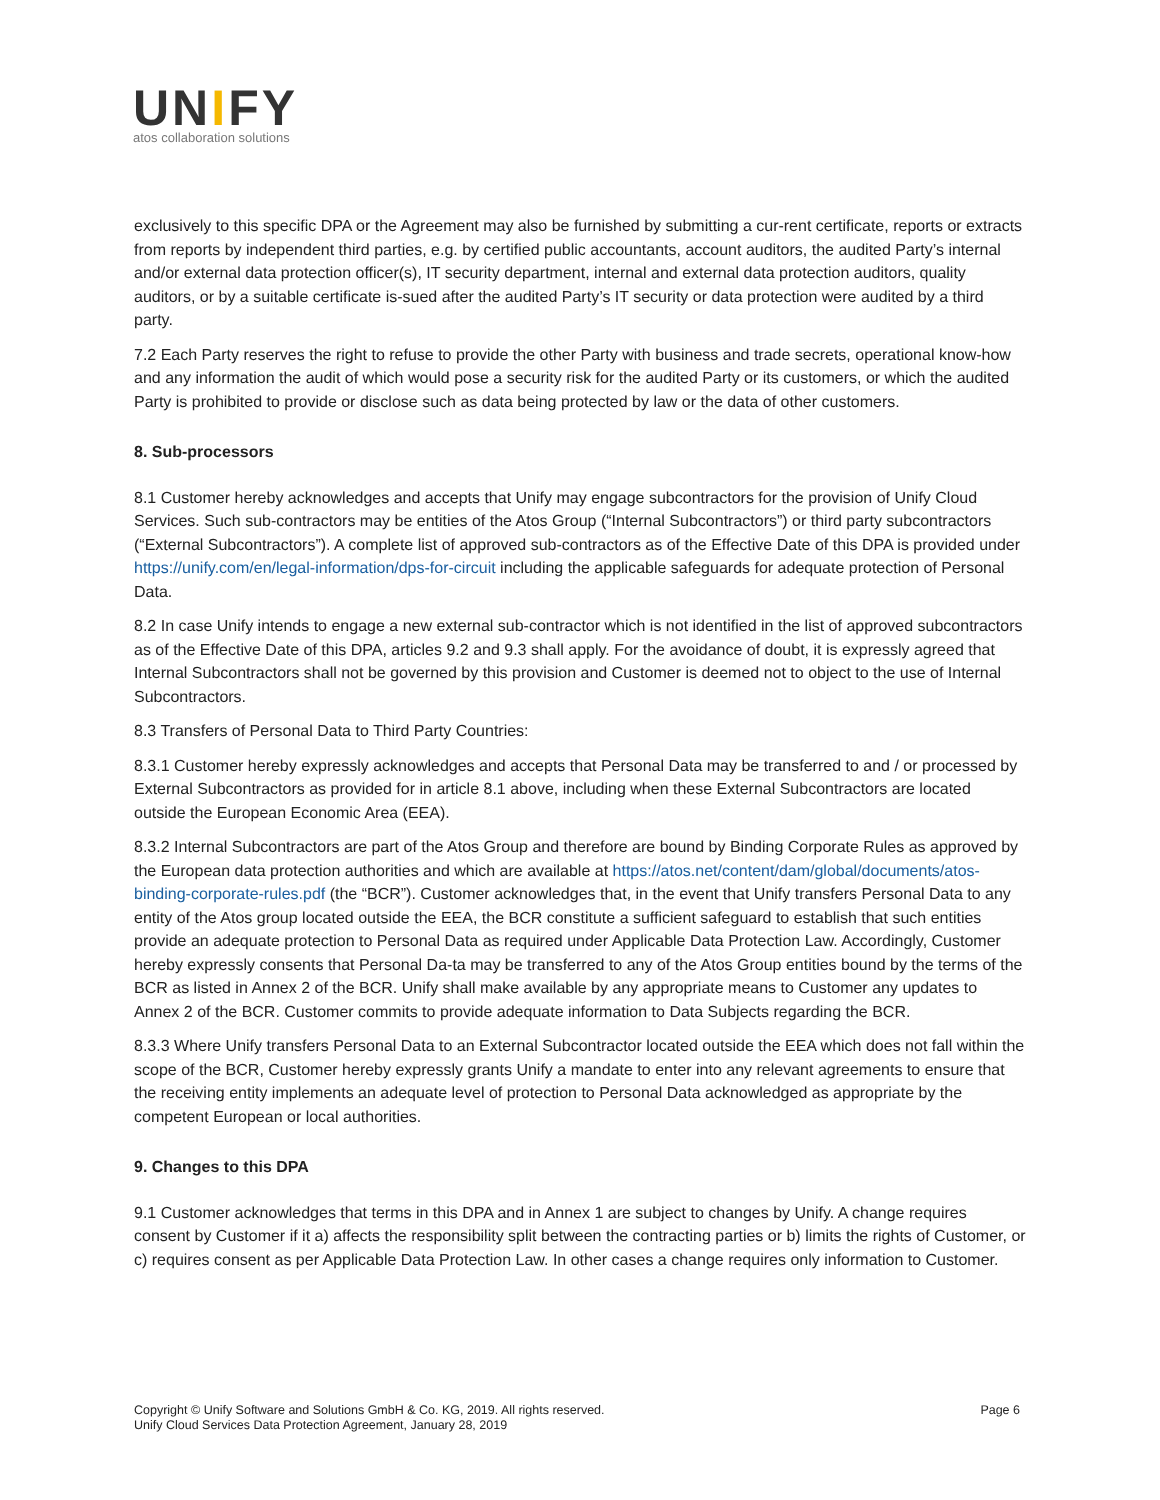UNIFY
atos collaboration solutions
exclusively to this specific DPA or the Agreement may also be furnished by submitting a cur-rent certificate, reports or extracts from reports by independent third parties, e.g. by certified public accountants, account auditors, the audited Party’s internal and/or external data protection officer(s), IT security department, internal and external data protection auditors, quality auditors, or by a suitable certificate is-sued after the audited Party’s IT security or data protection were audited by a third party.
7.2 Each Party reserves the right to refuse to provide the other Party with business and trade secrets, operational know-how and any information the audit of which would pose a security risk for the audited Party or its customers, or which the audited Party is prohibited to provide or disclose such as data being protected by law or the data of other customers.
8. Sub-processors
8.1 Customer hereby acknowledges and accepts that Unify may engage subcontractors for the provision of Unify Cloud Services. Such sub-contractors may be entities of the Atos Group (“Internal Subcontractors”) or third party subcontractors (“External Subcontractors”). A complete list of approved sub-contractors as of the Effective Date of this DPA is provided under https://unify.com/en/legal-information/dps-for-circuit including the applicable safeguards for adequate protection of Personal Data.
8.2 In case Unify intends to engage a new external sub-contractor which is not identified in the list of approved subcontractors as of the Effective Date of this DPA, articles 9.2 and 9.3 shall apply. For the avoidance of doubt, it is expressly agreed that Internal Subcontractors shall not be governed by this provision and Customer is deemed not to object to the use of Internal Subcontractors.
8.3 Transfers of Personal Data to Third Party Countries:
8.3.1 Customer hereby expressly acknowledges and accepts that Personal Data may be transferred to and / or processed by External Subcontractors as provided for in article 8.1 above, including when these External Subcontractors are located outside the European Economic Area (EEA).
8.3.2 Internal Subcontractors are part of the Atos Group and therefore are bound by Binding Corporate Rules as approved by the European data protection authorities and which are available at https://atos.net/content/dam/global/documents/atos-binding-corporate-rules.pdf (the “BCR”). Customer acknowledges that, in the event that Unify transfers Personal Data to any entity of the Atos group located outside the EEA, the BCR constitute a sufficient safeguard to establish that such entities provide an adequate protection to Personal Data as required under Applicable Data Protection Law. Accordingly, Customer hereby expressly consents that Personal Da-ta may be transferred to any of the Atos Group entities bound by the terms of the BCR as listed in Annex 2 of the BCR. Unify shall make available by any appropriate means to Customer any updates to Annex 2 of the BCR. Customer commits to provide adequate information to Data Subjects regarding the BCR.
8.3.3 Where Unify transfers Personal Data to an External Subcontractor located outside the EEA which does not fall within the scope of the BCR, Customer hereby expressly grants Unify a mandate to enter into any relevant agreements to ensure that the receiving entity implements an adequate level of protection to Personal Data acknowledged as appropriate by the competent European or local authorities.
9. Changes to this DPA
9.1 Customer acknowledges that terms in this DPA and in Annex 1 are subject to changes by Unify. A change requires consent by Customer if it a) affects the responsibility split between the contracting parties or b) limits the rights of Customer, or c) requires consent as per Applicable Data Protection Law. In other cases a change requires only information to Customer.
Copyright © Unify Software and Solutions GmbH & Co. KG, 2019. All rights reserved.
Unify Cloud Services Data Protection Agreement, January 28, 2019
Page 6